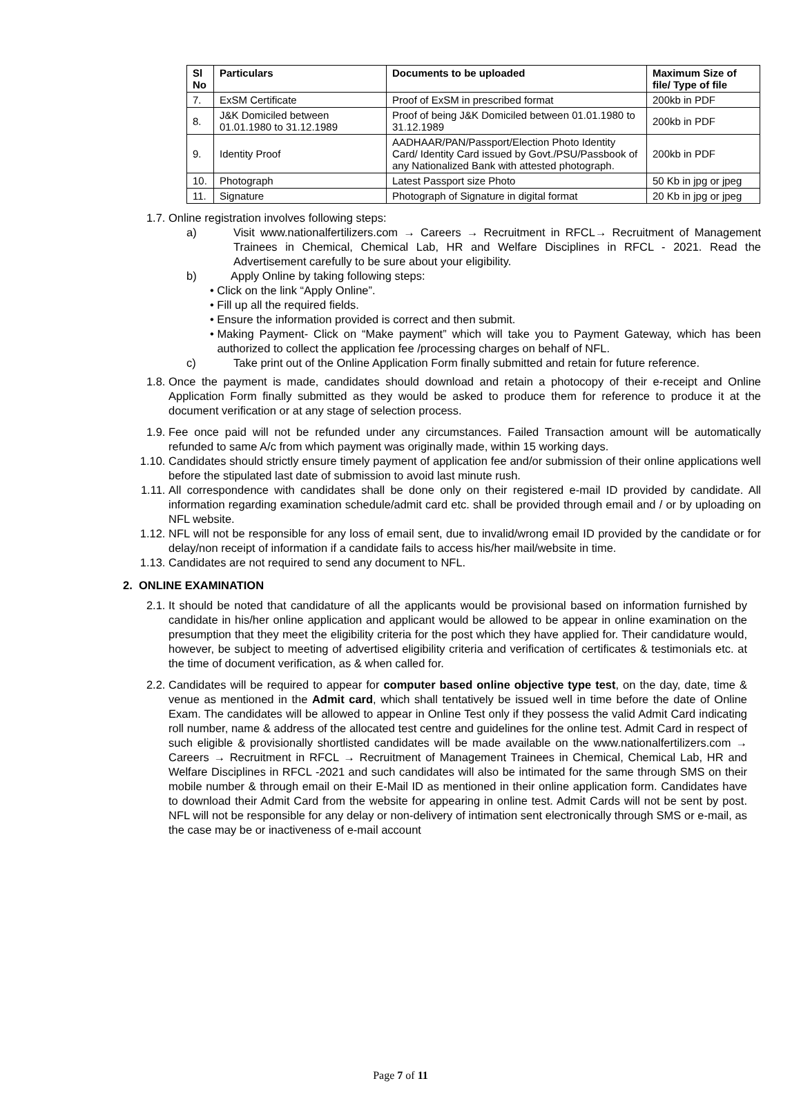| Sl No | Particulars | Documents to be uploaded | Maximum Size of file/ Type of file |
| --- | --- | --- | --- |
| 7. | ExSM Certificate | Proof of ExSM in prescribed format | 200kb in PDF |
| 8. | J&K Domiciled between 01.01.1980 to 31.12.1989 | Proof of being J&K Domiciled between 01.01.1980 to 31.12.1989 | 200kb in PDF |
| 9. | Identity Proof | AADHAAR/PAN/Passport/Election Photo Identity Card/ Identity Card issued by Govt./PSU/Passbook of any Nationalized Bank with attested photograph. | 200kb in PDF |
| 10. | Photograph | Latest Passport size Photo | 50 Kb in jpg or jpeg |
| 11. | Signature | Photograph of Signature in digital format | 20 Kb in jpg or jpeg |
1.7. Online registration involves following steps:
a) Visit www.nationalfertilizers.com → Careers → Recruitment in RFCL→ Recruitment of Management Trainees in Chemical, Chemical Lab, HR and Welfare Disciplines in RFCL - 2021. Read the Advertisement carefully to be sure about your eligibility.
b) Apply Online by taking following steps:
• Click on the link “Apply Online”.
• Fill up all the required fields.
• Ensure the information provided is correct and then submit.
• Making Payment- Click on “Make payment” which will take you to Payment Gateway, which has been authorized to collect the application fee /processing charges on behalf of NFL.
c) Take print out of the Online Application Form finally submitted and retain for future reference.
1.8. Once the payment is made, candidates should download and retain a photocopy of their e-receipt and Online Application Form finally submitted as they would be asked to produce them for reference to produce it at the document verification or at any stage of selection process.
1.9. Fee once paid will not be refunded under any circumstances. Failed Transaction amount will be automatically refunded to same A/c from which payment was originally made, within 15 working days.
1.10. Candidates should strictly ensure timely payment of application fee and/or submission of their online applications well before the stipulated last date of submission to avoid last minute rush.
1.11. All correspondence with candidates shall be done only on their registered e-mail ID provided by candidate. All information regarding examination schedule/admit card etc. shall be provided through email and / or by uploading on NFL website.
1.12. NFL will not be responsible for any loss of email sent, due to invalid/wrong email ID provided by the candidate or for delay/non receipt of information if a candidate fails to access his/her mail/website in time.
1.13. Candidates are not required to send any document to NFL.
2. ONLINE EXAMINATION
2.1. It should be noted that candidature of all the applicants would be provisional based on information furnished by candidate in his/her online application and applicant would be allowed to be appear in online examination on the presumption that they meet the eligibility criteria for the post which they have applied for. Their candidature would, however, be subject to meeting of advertised eligibility criteria and verification of certificates & testimonials etc. at the time of document verification, as & when called for.
2.2. Candidates will be required to appear for computer based online objective type test, on the day, date, time & venue as mentioned in the Admit card, which shall tentatively be issued well in time before the date of Online Exam. The candidates will be allowed to appear in Online Test only if they possess the valid Admit Card indicating roll number, name & address of the allocated test centre and guidelines for the online test. Admit Card in respect of such eligible & provisionally shortlisted candidates will be made available on the www.nationalfertilizers.com → Careers → Recruitment in RFCL → Recruitment of Management Trainees in Chemical, Chemical Lab, HR and Welfare Disciplines in RFCL -2021 and such candidates will also be intimated for the same through SMS on their mobile number & through email on their E-Mail ID as mentioned in their online application form. Candidates have to download their Admit Card from the website for appearing in online test. Admit Cards will not be sent by post. NFL will not be responsible for any delay or non-delivery of intimation sent electronically through SMS or e-mail, as the case may be or inactiveness of e-mail account
Page 7 of 11